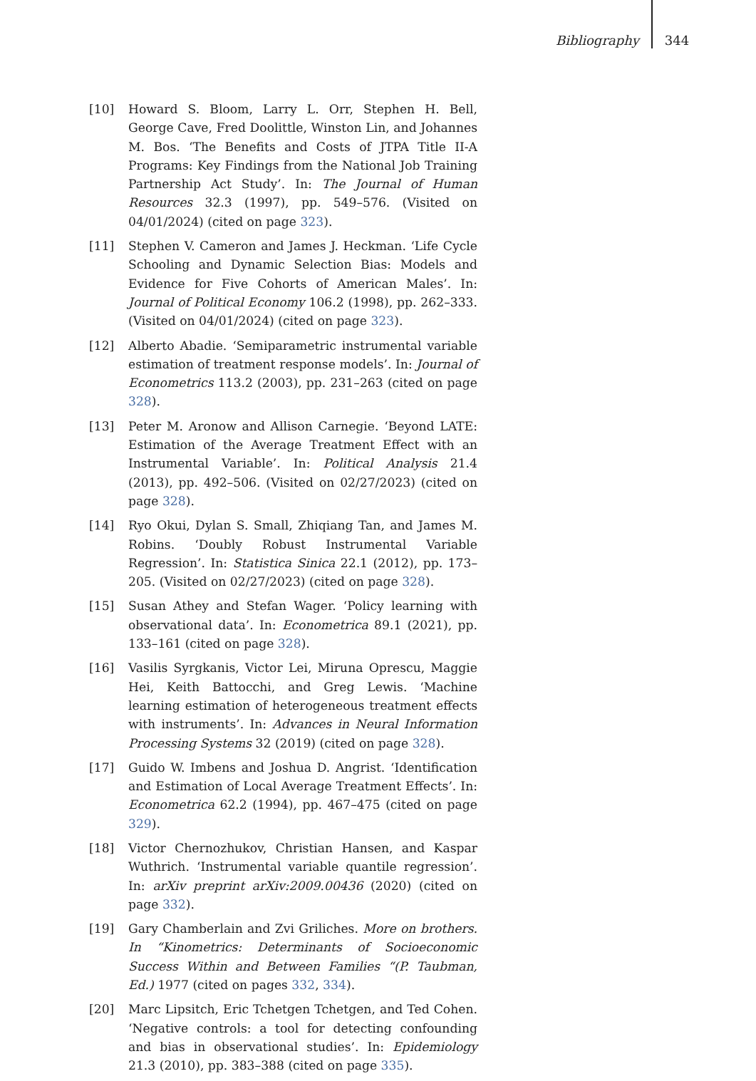Bibliography 344
[10] Howard S. Bloom, Larry L. Orr, Stephen H. Bell, George Cave, Fred Doolittle, Winston Lin, and Johannes M. Bos. ‘The Benefits and Costs of JTPA Title II-A Programs: Key Findings from the National Job Training Partnership Act Study’. In: The Journal of Human Resources 32.3 (1997), pp. 549–576. (Visited on 04/01/2024) (cited on page 323).
[11] Stephen V. Cameron and James J. Heckman. ‘Life Cycle Schooling and Dynamic Selection Bias: Models and Evidence for Five Cohorts of American Males’. In: Journal of Political Economy 106.2 (1998), pp. 262–333. (Visited on 04/01/2024) (cited on page 323).
[12] Alberto Abadie. ‘Semiparametric instrumental variable estimation of treatment response models’. In: Journal of Econometrics 113.2 (2003), pp. 231–263 (cited on page 328).
[13] Peter M. Aronow and Allison Carnegie. ‘Beyond LATE: Estimation of the Average Treatment Effect with an Instrumental Variable’. In: Political Analysis 21.4 (2013), pp. 492–506. (Visited on 02/27/2023) (cited on page 328).
[14] Ryo Okui, Dylan S. Small, Zhiqiang Tan, and James M. Robins. ‘Doubly Robust Instrumental Variable Regression’. In: Statistica Sinica 22.1 (2012), pp. 173–205. (Visited on 02/27/2023) (cited on page 328).
[15] Susan Athey and Stefan Wager. ‘Policy learning with observational data’. In: Econometrica 89.1 (2021), pp. 133–161 (cited on page 328).
[16] Vasilis Syrgkanis, Victor Lei, Miruna Oprescu, Maggie Hei, Keith Battocchi, and Greg Lewis. ‘Machine learning estimation of heterogeneous treatment effects with instruments’. In: Advances in Neural Information Processing Systems 32 (2019) (cited on page 328).
[17] Guido W. Imbens and Joshua D. Angrist. ‘Identification and Estimation of Local Average Treatment Effects’. In: Econometrica 62.2 (1994), pp. 467–475 (cited on page 329).
[18] Victor Chernozhukov, Christian Hansen, and Kaspar Wuthrich. ‘Instrumental variable quantile regression’. In: arXiv preprint arXiv:2009.00436 (2020) (cited on page 332).
[19] Gary Chamberlain and Zvi Griliches. More on brothers. In “Kinometrics: Determinants of Socioeconomic Success Within and Between Families “(P. Taubman, Ed.) 1977 (cited on pages 332, 334).
[20] Marc Lipsitch, Eric Tchetgen Tchetgen, and Ted Cohen. ‘Negative controls: a tool for detecting confounding and bias in observational studies’. In: Epidemiology 21.3 (2010), pp. 383–388 (cited on page 335).